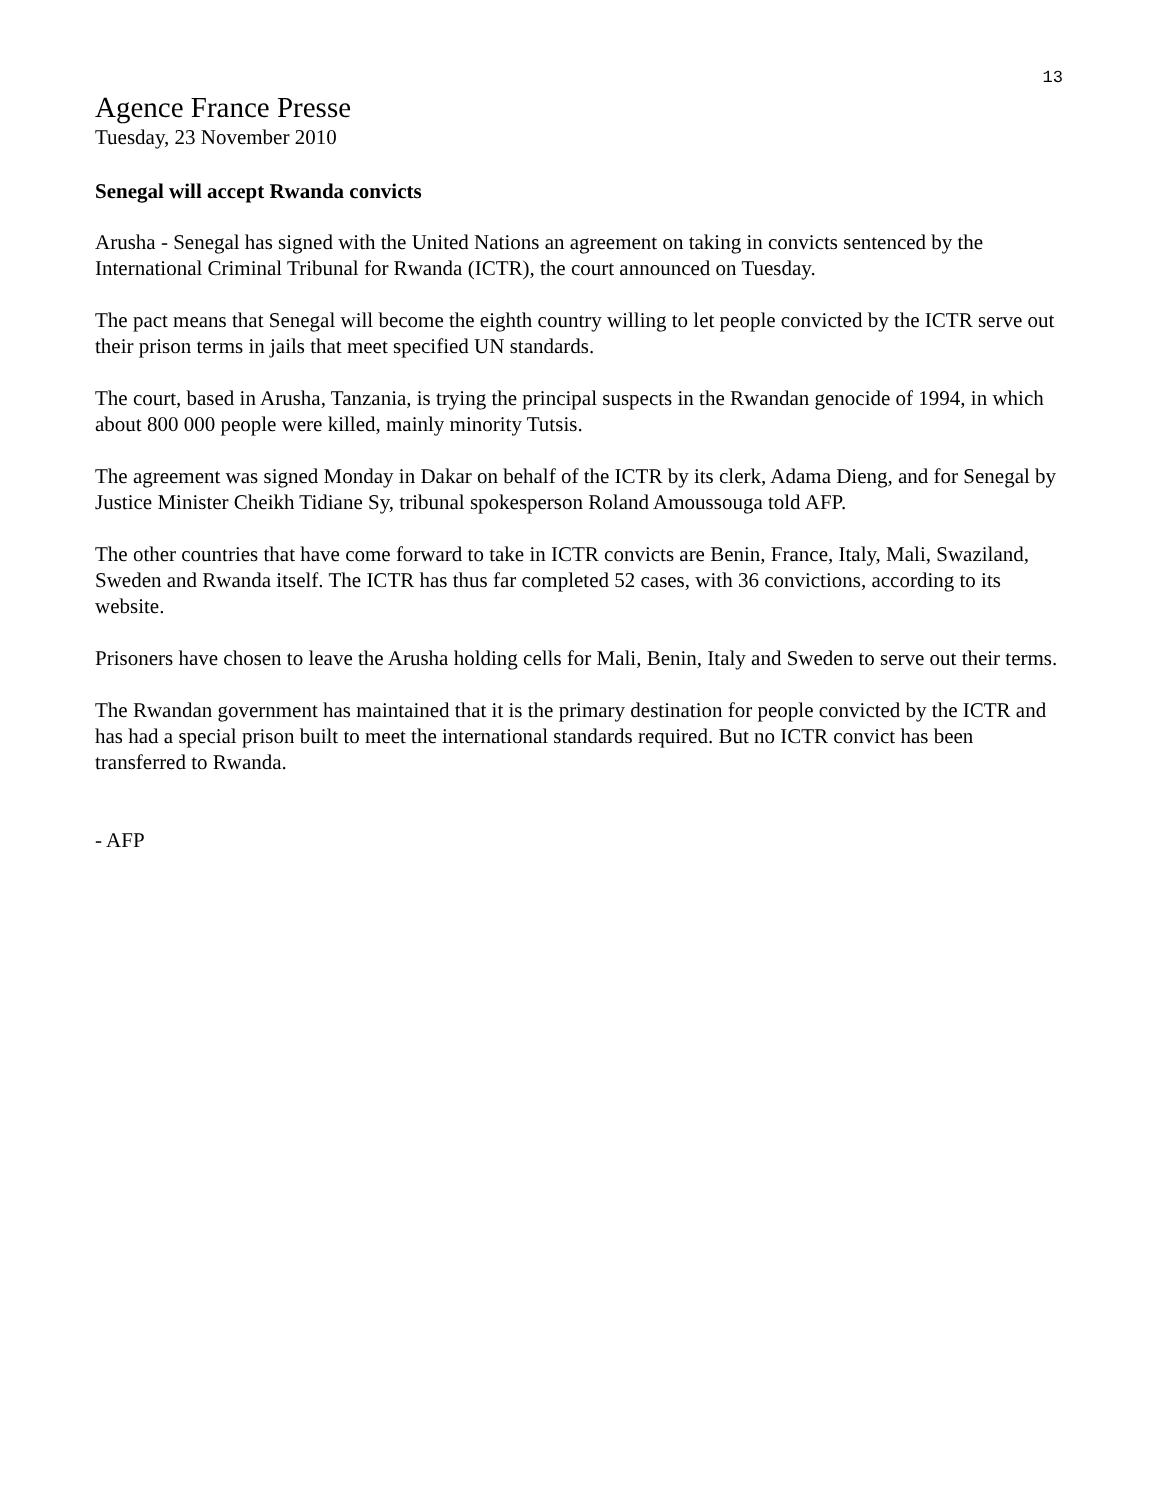13
Agence France Presse
Tuesday, 23 November 2010
Senegal will accept Rwanda convicts
Arusha - Senegal has signed with the United Nations an agreement on taking in convicts sentenced by the International Criminal Tribunal for Rwanda (ICTR), the court announced on Tuesday.
The pact means that Senegal will become the eighth country willing to let people convicted by the ICTR serve out their prison terms in jails that meet specified UN standards.
The court, based in Arusha, Tanzania, is trying the principal suspects in the Rwandan genocide of 1994, in which about 800 000 people were killed, mainly minority Tutsis.
The agreement was signed Monday in Dakar on behalf of the ICTR by its clerk, Adama Dieng, and for Senegal by Justice Minister Cheikh Tidiane Sy, tribunal spokesperson Roland Amoussouga told AFP.
The other countries that have come forward to take in ICTR convicts are Benin, France, Italy, Mali, Swaziland, Sweden and Rwanda itself. The ICTR has thus far completed 52 cases, with 36 convictions, according to its website.
Prisoners have chosen to leave the Arusha holding cells for Mali, Benin, Italy and Sweden to serve out their terms.
The Rwandan government has maintained that it is the primary destination for people convicted by the ICTR and has had a special prison built to meet the international standards required. But no ICTR convict has been transferred to Rwanda.
- AFP